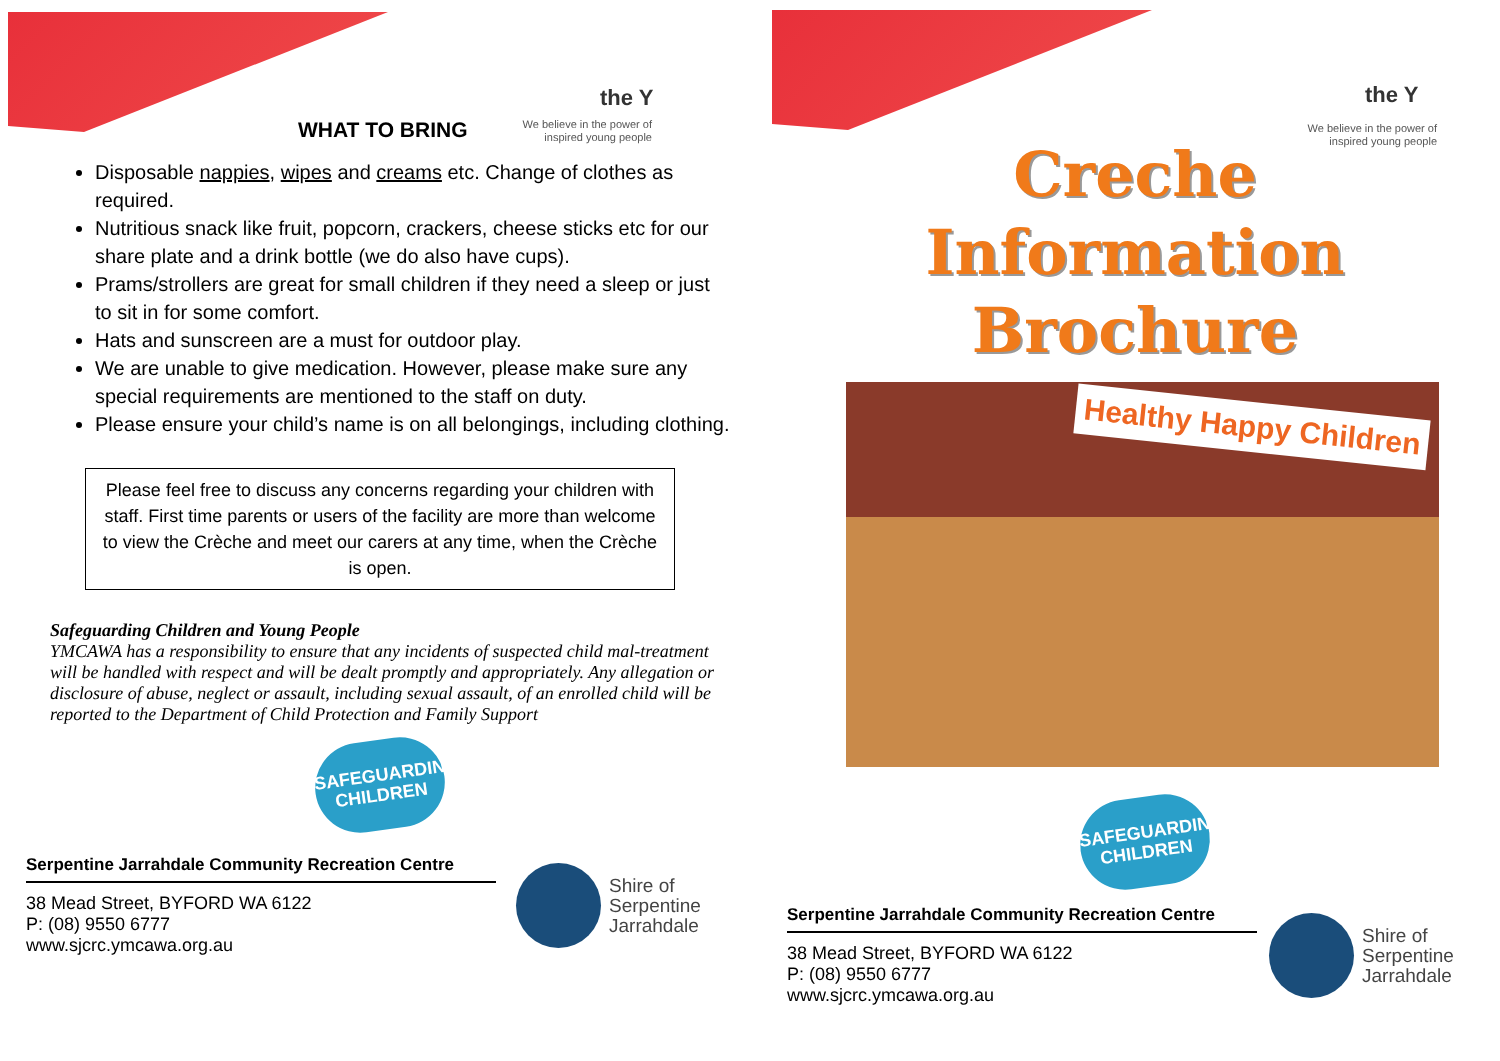the Y
WHAT TO BRING
We believe in the power of
inspired young people
Disposable nappies, wipes and creams etc. Change of clothes as required.
Nutritious snack like fruit, popcorn, crackers, cheese sticks etc for our share plate and a drink bottle (we do also have cups).
Prams/strollers are great for small children if they need a sleep or just to sit in for some comfort.
Hats and sunscreen are a must for outdoor play.
We are unable to give medication. However, please make sure any special requirements are mentioned to the staff on duty.
Please ensure your child’s name is on all belongings, including clothing.
Please feel free to discuss any concerns regarding your children with staff. First time parents or users of the facility are more than welcome to view the Crèche and meet our carers at any time, when the Crèche is open.
Safeguarding Children and Young People
YMCAWA has a responsibility to ensure that any incidents of suspected child mal-treatment will be handled with respect and will be dealt promptly and appropriately. Any allegation or disclosure of abuse, neglect or assault, including sexual assault, of an enrolled child will be reported to the Department of Child Protection and Family Support
SAFEGUARDING CHILDREN
Serpentine Jarrahdale Community Recreation Centre
38 Mead Street, BYFORD WA 6122
P: (08) 9550 6777
www.sjcrc.ymcawa.org.au
Shire of
Serpentine
Jarrahdale
the Y
We believe in the power of
inspired young people
Creche
Information
Brochure
Healthy Happy Children
SAFEGUARDING CHILDREN
Serpentine Jarrahdale Community Recreation Centre
38 Mead Street, BYFORD WA 6122
P: (08) 9550 6777
www.sjcrc.ymcawa.org.au
Shire of
Serpentine
Jarrahdale